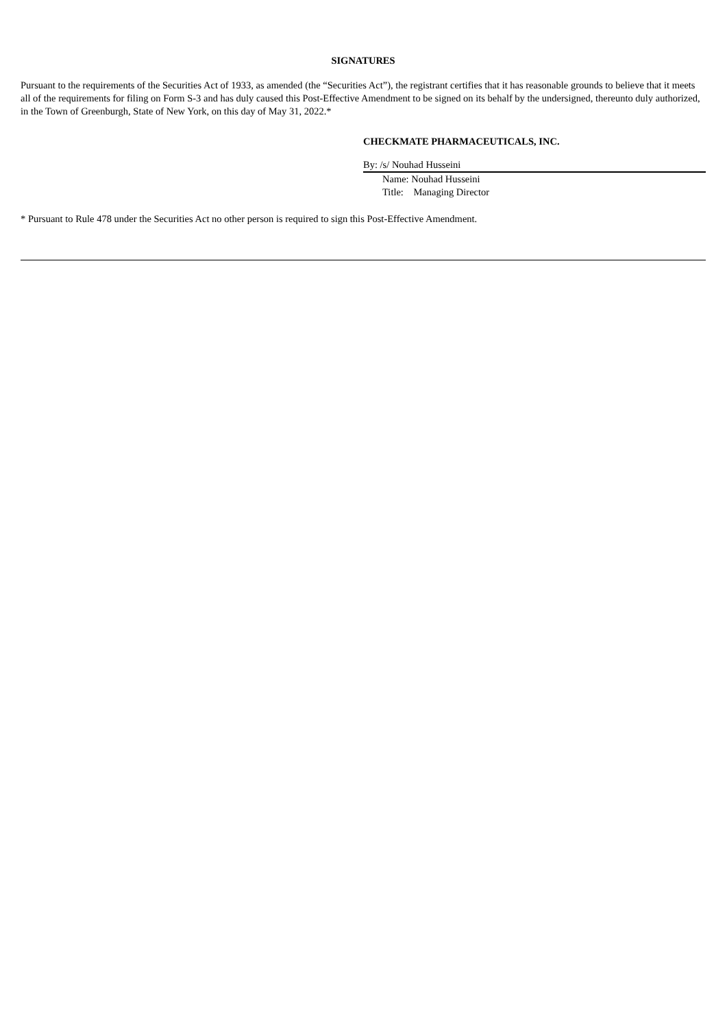SIGNATURES
Pursuant to the requirements of the Securities Act of 1933, as amended (the “Securities Act”), the registrant certifies that it has reasonable grounds to believe that it meets all of the requirements for filing on Form S-3 and has duly caused this Post-Effective Amendment to be signed on its behalf by the undersigned, thereunto duly authorized, in the Town of Greenburgh, State of New York, on this day of May 31, 2022.*
CHECKMATE PHARMACEUTICALS, INC.
By: /s/ Nouhad Husseini
Name: Nouhad Husseini
Title: Managing Director
* Pursuant to Rule 478 under the Securities Act no other person is required to sign this Post-Effective Amendment.